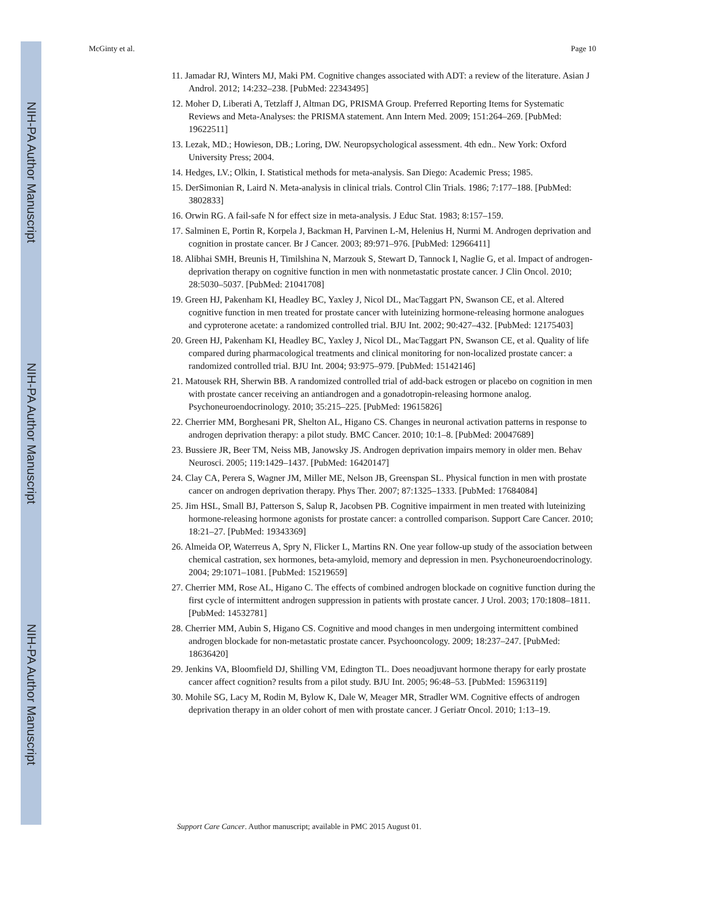NIH-PA Author Manuscript
NIH-PA Author Manuscript
NIH-PA Author Manuscript
McGinty et al. Page 10
11. Jamadar RJ, Winters MJ, Maki PM. Cognitive changes associated with ADT: a review of the literature. Asian J Androl. 2012; 14:232–238. [PubMed: 22343495]
12. Moher D, Liberati A, Tetzlaff J, Altman DG, PRISMA Group. Preferred Reporting Items for Systematic Reviews and Meta-Analyses: the PRISMA statement. Ann Intern Med. 2009; 151:264–269. [PubMed: 19622511]
13. Lezak, MD.; Howieson, DB.; Loring, DW. Neuropsychological assessment. 4th edn.. New York: Oxford University Press; 2004.
14. Hedges, LV.; Olkin, I. Statistical methods for meta-analysis. San Diego: Academic Press; 1985.
15. DerSimonian R, Laird N. Meta-analysis in clinical trials. Control Clin Trials. 1986; 7:177–188. [PubMed: 3802833]
16. Orwin RG. A fail-safe N for effect size in meta-analysis. J Educ Stat. 1983; 8:157–159.
17. Salminen E, Portin R, Korpela J, Backman H, Parvinen L-M, Helenius H, Nurmi M. Androgen deprivation and cognition in prostate cancer. Br J Cancer. 2003; 89:971–976. [PubMed: 12966411]
18. Alibhai SMH, Breunis H, Timilshina N, Marzouk S, Stewart D, Tannock I, Naglie G, et al. Impact of androgen-deprivation therapy on cognitive function in men with nonmetastatic prostate cancer. J Clin Oncol. 2010; 28:5030–5037. [PubMed: 21041708]
19. Green HJ, Pakenham KI, Headley BC, Yaxley J, Nicol DL, MacTaggart PN, Swanson CE, et al. Altered cognitive function in men treated for prostate cancer with luteinizing hormone-releasing hormone analogues and cyproterone acetate: a randomized controlled trial. BJU Int. 2002; 90:427–432. [PubMed: 12175403]
20. Green HJ, Pakenham KI, Headley BC, Yaxley J, Nicol DL, MacTaggart PN, Swanson CE, et al. Quality of life compared during pharmacological treatments and clinical monitoring for non-localized prostate cancer: a randomized controlled trial. BJU Int. 2004; 93:975–979. [PubMed: 15142146]
21. Matousek RH, Sherwin BB. A randomized controlled trial of add-back estrogen or placebo on cognition in men with prostate cancer receiving an antiandrogen and a gonadotropin-releasing hormone analog. Psychoneuroendocrinology. 2010; 35:215–225. [PubMed: 19615826]
22. Cherrier MM, Borghesani PR, Shelton AL, Higano CS. Changes in neuronal activation patterns in response to androgen deprivation therapy: a pilot study. BMC Cancer. 2010; 10:1–8. [PubMed: 20047689]
23. Bussiere JR, Beer TM, Neiss MB, Janowsky JS. Androgen deprivation impairs memory in older men. Behav Neurosci. 2005; 119:1429–1437. [PubMed: 16420147]
24. Clay CA, Perera S, Wagner JM, Miller ME, Nelson JB, Greenspan SL. Physical function in men with prostate cancer on androgen deprivation therapy. Phys Ther. 2007; 87:1325–1333. [PubMed: 17684084]
25. Jim HSL, Small BJ, Patterson S, Salup R, Jacobsen PB. Cognitive impairment in men treated with luteinizing hormone-releasing hormone agonists for prostate cancer: a controlled comparison. Support Care Cancer. 2010; 18:21–27. [PubMed: 19343369]
26. Almeida OP, Waterreus A, Spry N, Flicker L, Martins RN. One year follow-up study of the association between chemical castration, sex hormones, beta-amyloid, memory and depression in men. Psychoneuroendocrinology. 2004; 29:1071–1081. [PubMed: 15219659]
27. Cherrier MM, Rose AL, Higano C. The effects of combined androgen blockade on cognitive function during the first cycle of intermittent androgen suppression in patients with prostate cancer. J Urol. 2003; 170:1808–1811. [PubMed: 14532781]
28. Cherrier MM, Aubin S, Higano CS. Cognitive and mood changes in men undergoing intermittent combined androgen blockade for non-metastatic prostate cancer. Psychooncology. 2009; 18:237–247. [PubMed: 18636420]
29. Jenkins VA, Bloomfield DJ, Shilling VM, Edington TL. Does neoadjuvant hormone therapy for early prostate cancer affect cognition? results from a pilot study. BJU Int. 2005; 96:48–53. [PubMed: 15963119]
30. Mohile SG, Lacy M, Rodin M, Bylow K, Dale W, Meager MR, Stradler WM. Cognitive effects of androgen deprivation therapy in an older cohort of men with prostate cancer. J Geriatr Oncol. 2010; 1:13–19.
Support Care Cancer. Author manuscript; available in PMC 2015 August 01.